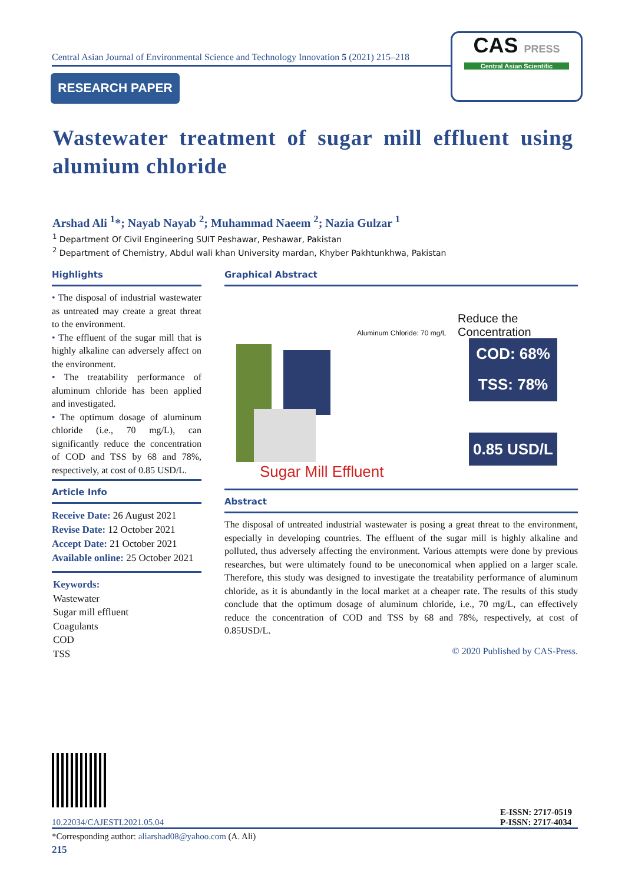Central Asian Journal of Environmental Science and Technology Innovation 5 (2021) 215–218
RESEARCH PAPER
CAS PRESS
Central Asian Scientific
Wastewater treatment of sugar mill effluent using alumium chloride
Arshad Ali <sup>1</sup>*; Nayab Nayab <sup>2</sup>; Muhammad Naeem <sup>2</sup>; Nazia Gulzar <sup>1</sup>
<sup>1</sup> Department Of Civil Engineering SUIT Peshawar, Peshawar, Pakistan
<sup>2</sup> Department of Chemistry, Abdul wali khan University mardan, Khyber Pakhtunkhwa, Pakistan
Highlights
• The disposal of industrial wastewater as untreated may create a great threat to the environment.
• The effluent of the sugar mill that is highly alkaline can adversely affect on the environment.
• The treatability performance of aluminum chloride has been applied and investigated.
• The optimum dosage of aluminum chloride (i.e., 70 mg/L), can significantly reduce the concentration of COD and TSS by 68 and 78%, respectively, at cost of 0.85 USD/L.
Article Info
Receive Date: 26 August 2021
Revise Date: 12 October 2021
Accept Date: 21 October 2021
Available online: 25 October 2021
Keywords:
Wastewater
Sugar mill effluent
Coagulants
COD
TSS
Graphical Abstract
Aluminum Chloride: 70 mg/L
Reduce the Concentration
COD: 68%
TSS: 78%
0.85 USD/L
Sugar Mill Effluent
Abstract
The disposal of untreated industrial wastewater is posing a great threat to the environment, especially in developing countries. The effluent of the sugar mill is highly alkaline and polluted, thus adversely affecting the environment. Various attempts were done by previous researches, but were ultimately found to be uneconomical when applied on a larger scale. Therefore, this study was designed to investigate the treatability performance of aluminum chloride, as it is abundantly in the local market at a cheaper rate. The results of this study conclude that the optimum dosage of aluminum chloride, i.e., 70 mg/L, can effectively reduce the concentration of COD and TSS by 68 and 78%, respectively, at cost of 0.85USD/L.
© 2020 Published by CAS-Press.
10.22034/CAJESTI.2021.05.04 E-ISSN: 2717-0519
P-ISSN: 2717-4034
*Corresponding author: aliarshad08@yahoo.com (A. Ali)
215